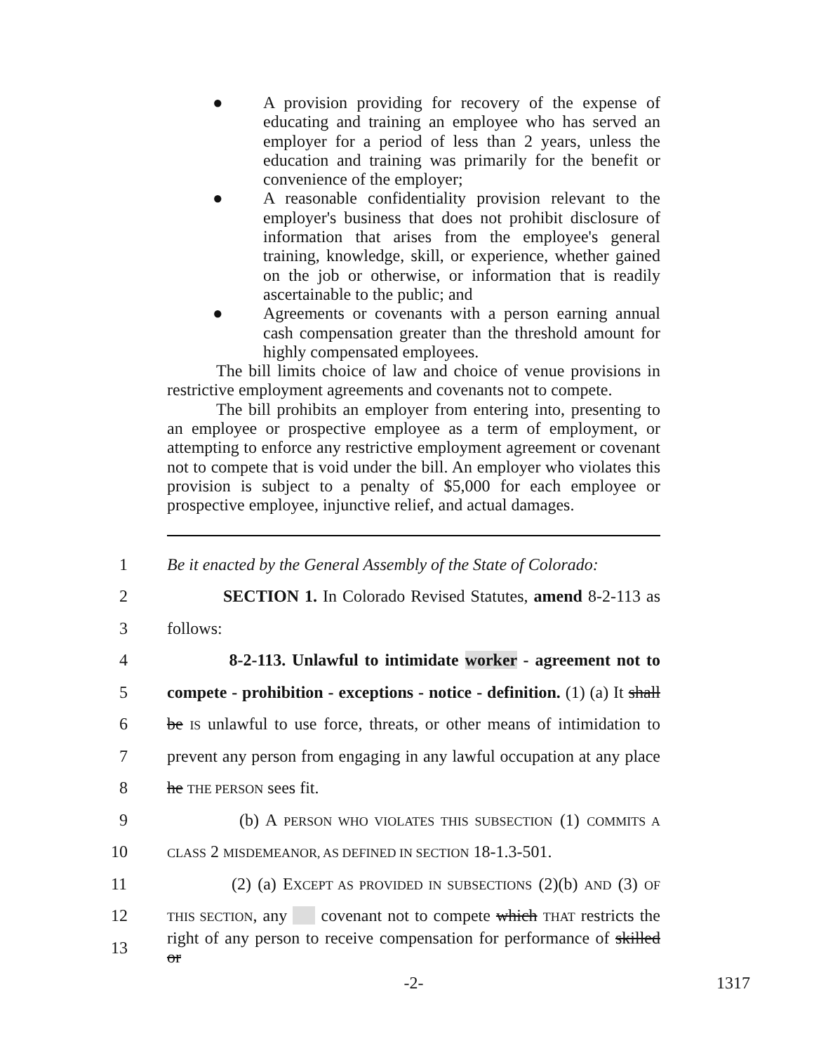● A provision providing for recovery of the expense of educating and training an employee who has served an employer for a period of less than 2 years, unless the education and training was primarily for the benefit or convenience of the employer;
● A reasonable confidentiality provision relevant to the employer's business that does not prohibit disclosure of information that arises from the employee's general training, knowledge, skill, or experience, whether gained on the job or otherwise, or information that is readily ascertainable to the public; and
● Agreements or covenants with a person earning annual cash compensation greater than the threshold amount for highly compensated employees.
The bill limits choice of law and choice of venue provisions in restrictive employment agreements and covenants not to compete.
The bill prohibits an employer from entering into, presenting to an employee or prospective employee as a term of employment, or attempting to enforce any restrictive employment agreement or covenant not to compete that is void under the bill. An employer who violates this provision is subject to a penalty of $5,000 for each employee or prospective employee, injunctive relief, and actual damages.
1 Be it enacted by the General Assembly of the State of Colorado:
2 SECTION 1. In Colorado Revised Statutes, amend 8-2-113 as
3 follows:
4 8-2-113. Unlawful to intimidate worker - agreement not to
5 compete - prohibition - exceptions - notice - definition. (1) (a) It shall
6 be IS unlawful to use force, threats, or other means of intimidation to
7 prevent any person from engaging in any lawful occupation at any place
8 he THE PERSON sees fit.
9 (b) A PERSON WHO VIOLATES THIS SUBSECTION (1) COMMITS A
10 CLASS 2 MISDEMEANOR, AS DEFINED IN SECTION 18-1.3-501.
11 (2) (a) EXCEPT AS PROVIDED IN SUBSECTIONS (2)(b) AND (3) OF
12 THIS SECTION, any covenant not to compete which THAT restricts the
13 right of any person to receive compensation for performance of skilled or
-2- 1317